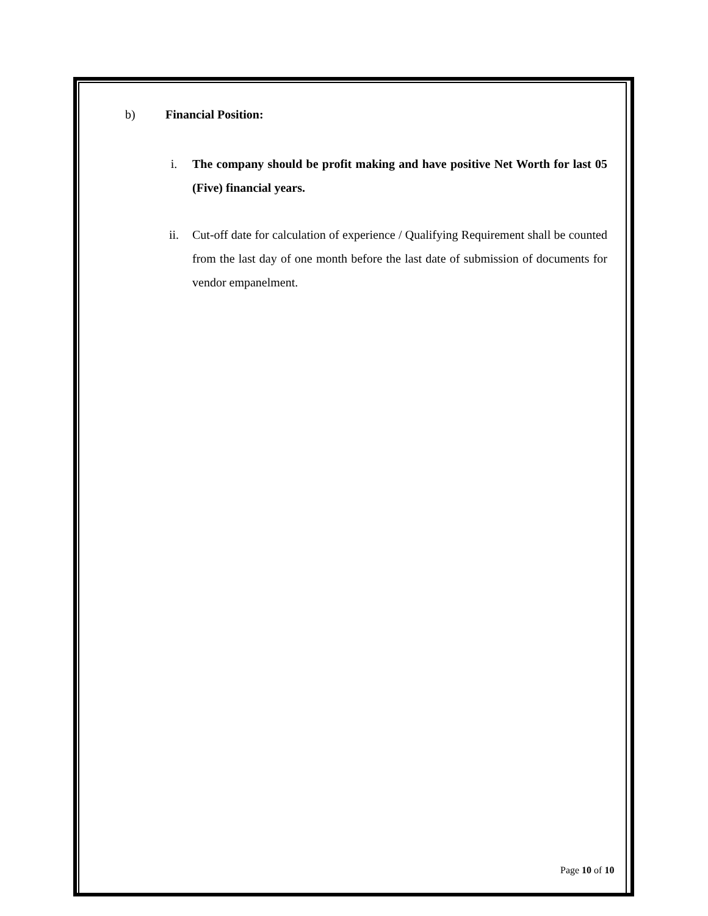b) Financial Position:
i. The company should be profit making and have positive Net Worth for last 05 (Five) financial years.
ii. Cut-off date for calculation of experience / Qualifying Requirement shall be counted from the last day of one month before the last date of submission of documents for vendor empanelment.
Page 10 of 10